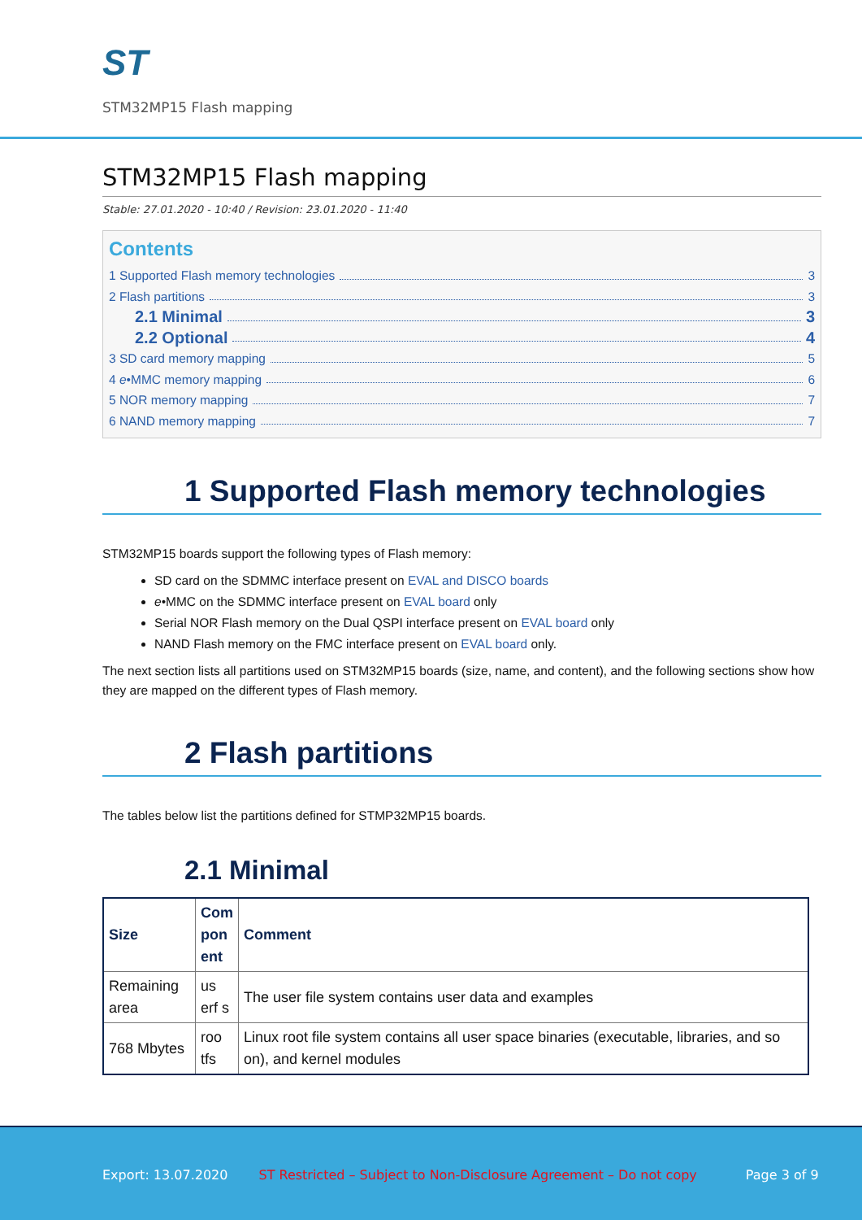ST
STM32MP15 Flash mapping
STM32MP15 Flash mapping
Stable: 27.01.2020 - 10:40 / Revision: 23.01.2020 - 11:40
Contents
1 Supported Flash memory technologies 3
2 Flash partitions 3
2.1 Minimal 3
2.2 Optional 4
3 SD card memory mapping 5
4 e•MMC memory mapping 6
5 NOR memory mapping 7
6 NAND memory mapping 7
1 Supported Flash memory technologies
STM32MP15 boards support the following types of Flash memory:
SD card on the SDMMC interface present on EVAL and DISCO boards
e•MMC on the SDMMC interface present on EVAL board only
Serial NOR Flash memory on the Dual QSPI interface present on EVAL board only
NAND Flash memory on the FMC interface present on EVAL board only.
The next section lists all partitions used on STM32MP15 boards (size, name, and content), and the following sections show how they are mapped on the different types of Flash memory.
2 Flash partitions
The tables below list the partitions defined for STMP32MP15 boards.
2.1 Minimal
| Size | Com pon ent | Comment |
| --- | --- | --- |
| Remaining area | us erf s | The user file system contains user data and examples |
| 768 Mbytes | roo tfs | Linux root file system contains all user space binaries (executable, libraries, and so on), and kernel modules |
Export: 13.07.2020 ST Restricted – Subject to Non-Disclosure Agreement – Do not copy Page 3 of 9